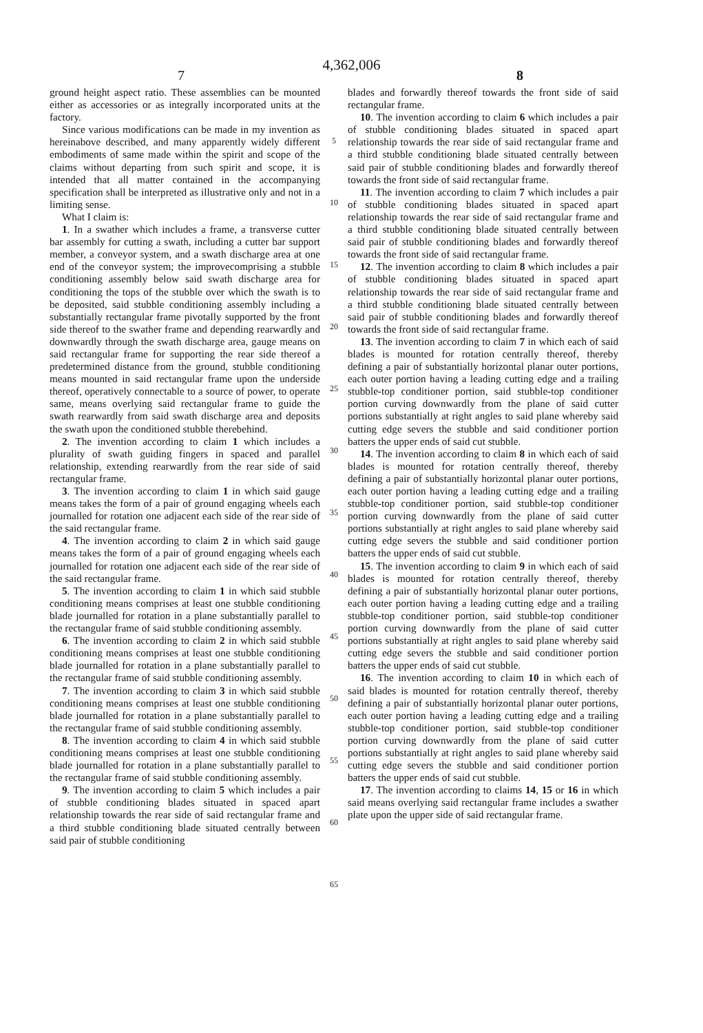4,362,006
7 8
ground height aspect ratio. These assemblies can be mounted either as accessories or as integrally incorporated units at the factory.
Since various modifications can be made in my invention as hereinabove described, and many apparently widely different embodiments of same made within the spirit and scope of the claims without departing from such spirit and scope, it is intended that all matter contained in the accompanying specification shall be interpreted as illustrative only and not in a limiting sense.
What I claim is:
1. In a swather which includes a frame, a transverse cutter bar assembly for cutting a swath, including a cutter bar support member, a conveyor system, and a swath discharge area at one end of the conveyor system; the improvecomprising a stubble conditioning assembly below said swath discharge area for conditioning the tops of the stubble over which the swath is to be deposited, said stubble conditioning assembly including a substantially rectangular frame pivotally supported by the front side thereof to the swather frame and depending rearwardly and downwardly through the swath discharge area, gauge means on said rectangular frame for supporting the rear side thereof a predetermined distance from the ground, stubble conditioning means mounted in said rectangular frame upon the underside thereof, operatively connectable to a source of power, to operate same, means overlying said rectangular frame to guide the swath rearwardly from said swath discharge area and deposits the swath upon the conditioned stubble therebehind.
2. The invention according to claim 1 which includes a plurality of swath guiding fingers in spaced and parallel relationship, extending rearwardly from the rear side of said rectangular frame.
3. The invention according to claim 1 in which said gauge means takes the form of a pair of ground engaging wheels each journalled for rotation one adjacent each side of the rear side of the said rectangular frame.
4. The invention according to claim 2 in which said gauge means takes the form of a pair of ground engaging wheels each journalled for rotation one adjacent each side of the rear side of the said rectangular frame.
5. The invention according to claim 1 in which said stubble conditioning means comprises at least one stubble conditioning blade journalled for rotation in a plane substantially parallel to the rectangular frame of said stubble conditioning assembly.
6. The invention according to claim 2 in which said stubble conditioning means comprises at least one stubble conditioning blade journalled for rotation in a plane substantially parallel to the rectangular frame of said stubble conditioning assembly.
7. The invention according to claim 3 in which said stubble conditioning means comprises at least one stubble conditioning blade journalled for rotation in a plane substantially parallel to the rectangular frame of said stubble conditioning assembly.
8. The invention according to claim 4 in which said stubble conditioning means comprises at least one stubble conditioning blade journalled for rotation in a plane substantially parallel to the rectangular frame of said stubble conditioning assembly.
9. The invention according to claim 5 which includes a pair of stubble conditioning blades situated in spaced apart relationship towards the rear side of said rectangular frame and a third stubble conditioning blade situated centrally between said pair of stubble conditioning
5
10
15
20
25
30
35
40
45
50
55
60
65
blades and forwardly thereof towards the front side of said rectangular frame.
10. The invention according to claim 6 which includes a pair of stubble conditioning blades situated in spaced apart relationship towards the rear side of said rectangular frame and a third stubble conditioning blade situated centrally between said pair of stubble conditioning blades and forwardly thereof towards the front side of said rectangular frame.
11. The invention according to claim 7 which includes a pair of stubble conditioning blades situated in spaced apart relationship towards the rear side of said rectangular frame and a third stubble conditioning blade situated centrally between said pair of stubble conditioning blades and forwardly thereof towards the front side of said rectangular frame.
12. The invention according to claim 8 which includes a pair of stubble conditioning blades situated in spaced apart relationship towards the rear side of said rectangular frame and a third stubble conditioning blade situated centrally between said pair of stubble conditioning blades and forwardly thereof towards the front side of said rectangular frame.
13. The invention according to claim 7 in which each of said blades is mounted for rotation centrally thereof, thereby defining a pair of substantially horizontal planar outer portions, each outer portion having a leading cutting edge and a trailing stubble-top conditioner portion, said stubble-top conditioner portion curving downwardly from the plane of said cutter portions substantially at right angles to said plane whereby said cutting edge severs the stubble and said conditioner portion batters the upper ends of said cut stubble.
14. The invention according to claim 8 in which each of said blades is mounted for rotation centrally thereof, thereby defining a pair of substantially horizontal planar outer portions, each outer portion having a leading cutting edge and a trailing stubble-top conditioner portion, said stubble-top conditioner portion curving downwardly from the plane of said cutter portions substantially at right angles to said plane whereby said cutting edge severs the stubble and said conditioner portion batters the upper ends of said cut stubble.
15. The invention according to claim 9 in which each of said blades is mounted for rotation centrally thereof, thereby defining a pair of substantially horizontal planar outer portions, each outer portion having a leading cutting edge and a trailing stubble-top conditioner portion, said stubble-top conditioner portion curving downwardly from the plane of said cutter portions substantially at right angles to said plane whereby said cutting edge severs the stubble and said conditioner portion batters the upper ends of said cut stubble.
16. The invention according to claim 10 in which each of said blades is mounted for rotation centrally thereof, thereby defining a pair of substantially horizontal planar outer portions, each outer portion having a leading cutting edge and a trailing stubble-top conditioner portion, said stubble-top conditioner portion curving downwardly from the plane of said cutter portions substantially at right angles to said plane whereby said cutting edge severs the stubble and said conditioner portion batters the upper ends of said cut stubble.
17. The invention according to claims 14, 15 or 16 in which said means overlying said rectangular frame includes a swather plate upon the upper side of said rectangular frame.